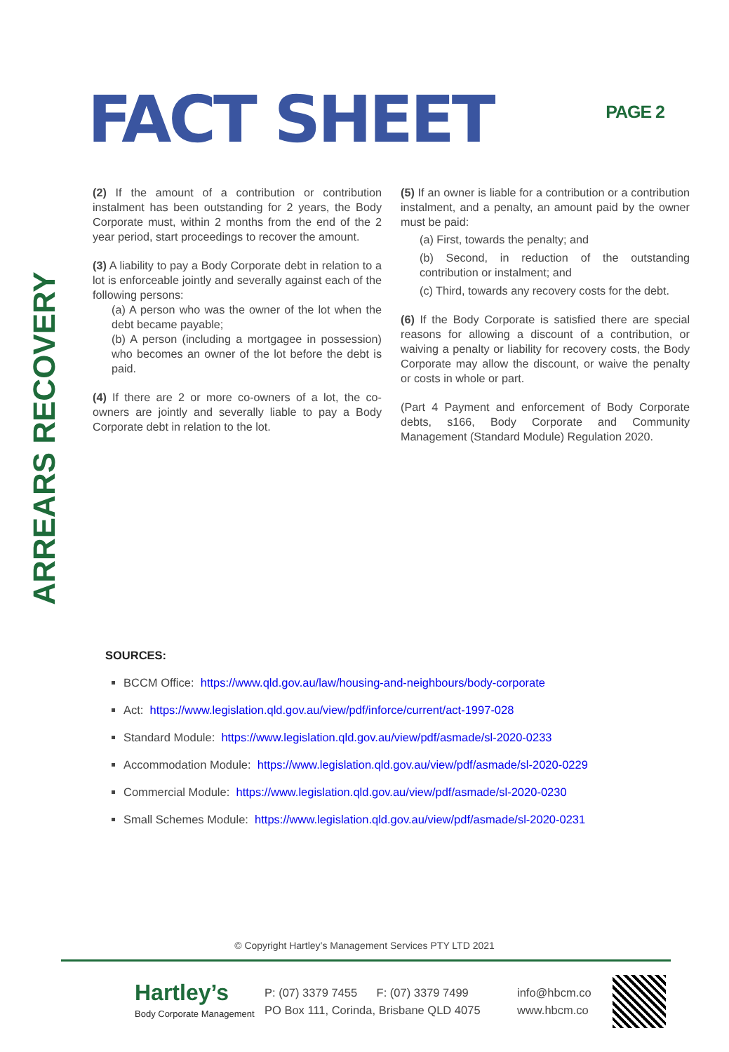FACT SHEET
PAGE 2
ARREARS RECOVERY
(2) If the amount of a contribution or contribution instalment has been outstanding for 2 years, the Body Corporate must, within 2 months from the end of the 2 year period, start proceedings to recover the amount.
(3) A liability to pay a Body Corporate debt in relation to a lot is enforceable jointly and severally against each of the following persons:
(a) A person who was the owner of the lot when the debt became payable;
(b) A person (including a mortgagee in possession) who becomes an owner of the lot before the debt is paid.
(4) If there are 2 or more co-owners of a lot, the co-owners are jointly and severally liable to pay a Body Corporate debt in relation to the lot.
(5) If an owner is liable for a contribution or a contribution instalment, and a penalty, an amount paid by the owner must be paid:
(a) First, towards the penalty; and
(b) Second, in reduction of the outstanding contribution or instalment; and
(c) Third, towards any recovery costs for the debt.
(6) If the Body Corporate is satisfied there are special reasons for allowing a discount of a contribution, or waiving a penalty or liability for recovery costs, the Body Corporate may allow the discount, or waive the penalty or costs in whole or part.
(Part 4 Payment and enforcement of Body Corporate debts, s166, Body Corporate and Community Management (Standard Module) Regulation 2020.
SOURCES:
BCCM Office: https://www.qld.gov.au/law/housing-and-neighbours/body-corporate
Act: https://www.legislation.qld.gov.au/view/pdf/inforce/current/act-1997-028
Standard Module: https://www.legislation.qld.gov.au/view/pdf/asmade/sl-2020-0233
Accommodation Module: https://www.legislation.qld.gov.au/view/pdf/asmade/sl-2020-0229
Commercial Module: https://www.legislation.qld.gov.au/view/pdf/asmade/sl-2020-0230
Small Schemes Module: https://www.legislation.qld.gov.au/view/pdf/asmade/sl-2020-0231
© Copyright Hartley’s Management Services PTY LTD 2021
Hartley’s
Body Corporate Management
P: (07) 3379 7455 F: (07) 3379 7499
PO Box 111, Corinda, Brisbane QLD 4075
info@hbcm.co
www.hbcm.co